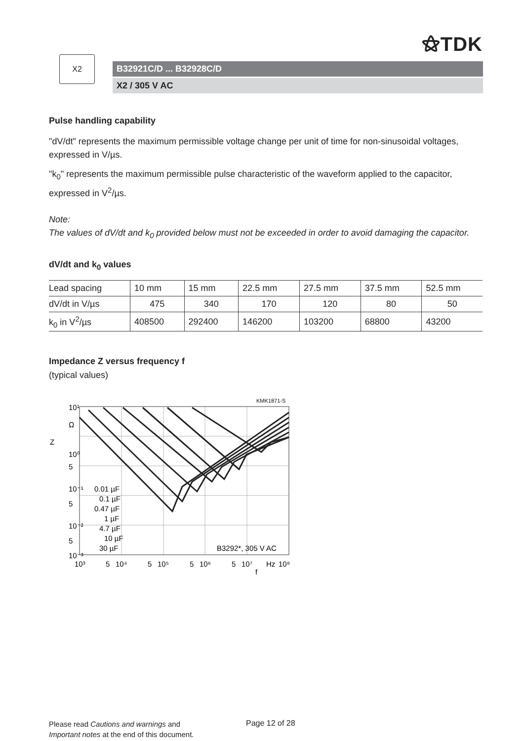⚝TDK
X2
B32921C/D ... B32928C/D
X2 / 305 V AC
Pulse handling capability
"dV/dt" represents the maximum permissible voltage change per unit of time for non-sinusoidal voltages, expressed in V/µs.
"k<sub>0</sub>" represents the maximum permissible pulse characteristic of the waveform applied to the capacitor, expressed in V<sup>2</sup>/µs.
Note:
The values of dV/dt and k<sub>0</sub> provided below must not be exceeded in order to avoid damaging the capacitor.
dV/dt and k<sub>0</sub> values
| Lead spacing | 10 mm | 15 mm | 22.5 mm | 27.5 mm | 37.5 mm | 52.5 mm |
| dV/dt in V/µs | 475 | 340 | 170 | 120 | 80 | 50 |
| k<sub>0</sub> in V<sup>2</sup>/µs | 408500 | 292400 | 146200 | 103200 | 68800 | 43200 |
Impedance Z versus frequency f
(typical values)
KMK1871-S
10¹
Ω
Z
10⁰
5
10⁻¹
5
10⁻²
5
10⁻³
0.01 µF
0.1 µF
0.47 µF
1 µF
4.7 µF
10 µF
30 µF
B3292*, 305 V AC
10³
5
10⁴
5
10⁵
5
10⁶
5
10⁷
Hz
10⁸
f
Please read Cautions and warnings and
Important notes at the end of this document.
Page 12 of 28